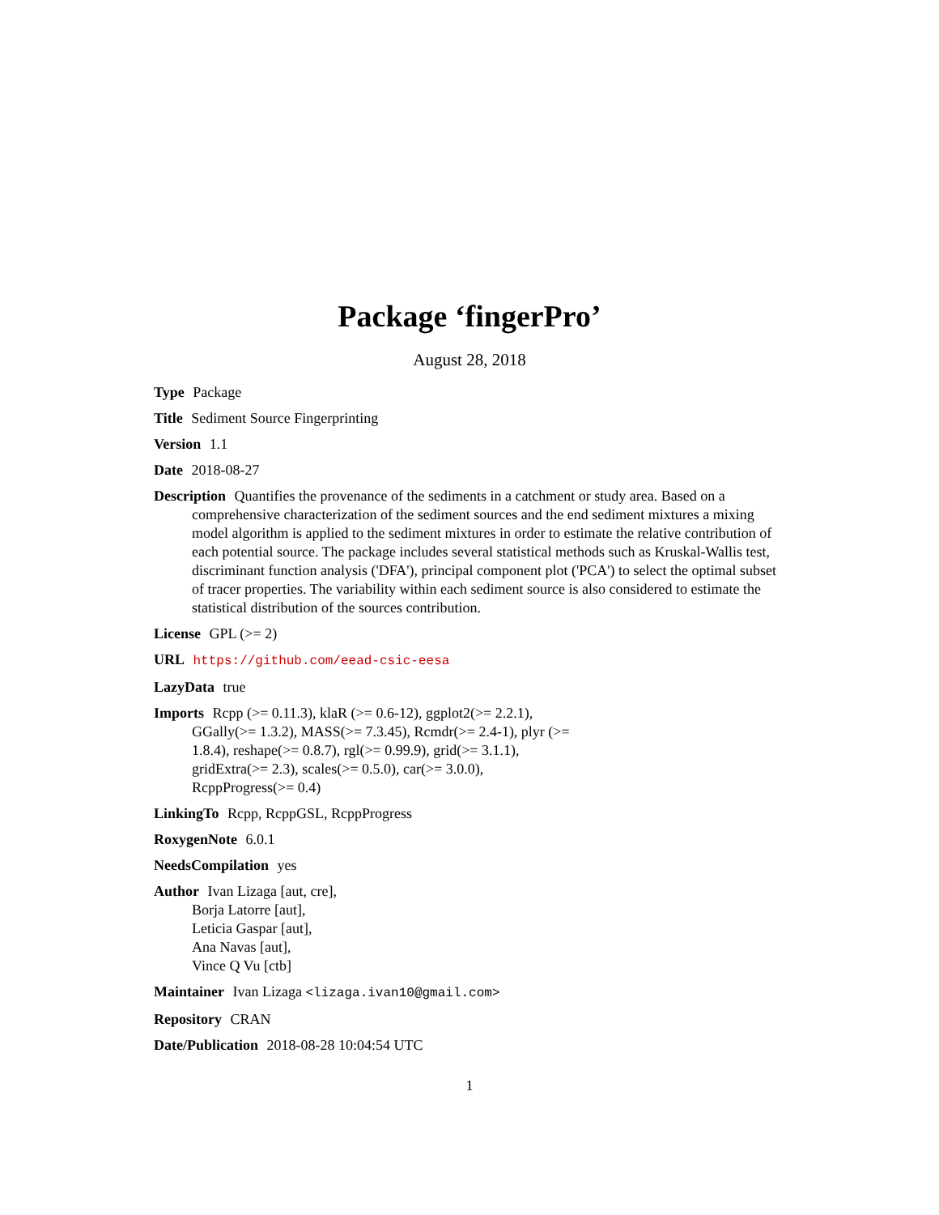Package ‘fingerPro’
August 28, 2018
Type Package
Title Sediment Source Fingerprinting
Version 1.1
Date 2018-08-27
Description Quantifies the provenance of the sediments in a catchment or study area. Based on a comprehensive characterization of the sediment sources and the end sediment mixtures a mixing model algorithm is applied to the sediment mixtures in order to estimate the relative contribution of each potential source. The package includes several statistical methods such as Kruskal-Wallis test, discriminant function analysis ('DFA'), principal component plot ('PCA') to select the optimal subset of tracer properties. The variability within each sediment source is also considered to estimate the statistical distribution of the sources contribution.
License GPL (>= 2)
URL https://github.com/eead-csic-eesa
LazyData true
Imports Rcpp (>= 0.11.3), klaR (>= 0.6-12), ggplot2(>= 2.2.1),
GGally(>= 1.3.2), MASS(>= 7.3.45), Rcmdr(>= 2.4-1), plyr (>=
1.8.4), reshape(>= 0.8.7), rgl(>= 0.99.9), grid(>= 3.1.1),
gridExtra(>= 2.3), scales(>= 0.5.0), car(>= 3.0.0),
RcppProgress(>= 0.4)
LinkingTo Rcpp, RcppGSL, RcppProgress
RoxygenNote 6.0.1
NeedsCompilation yes
Author Ivan Lizaga [aut, cre],
Borja Latorre [aut],
Leticia Gaspar [aut],
Ana Navas [aut],
Vince Q Vu [ctb]
Maintainer Ivan Lizaga <lizaga.ivan10@gmail.com>
Repository CRAN
Date/Publication 2018-08-28 10:04:54 UTC
1